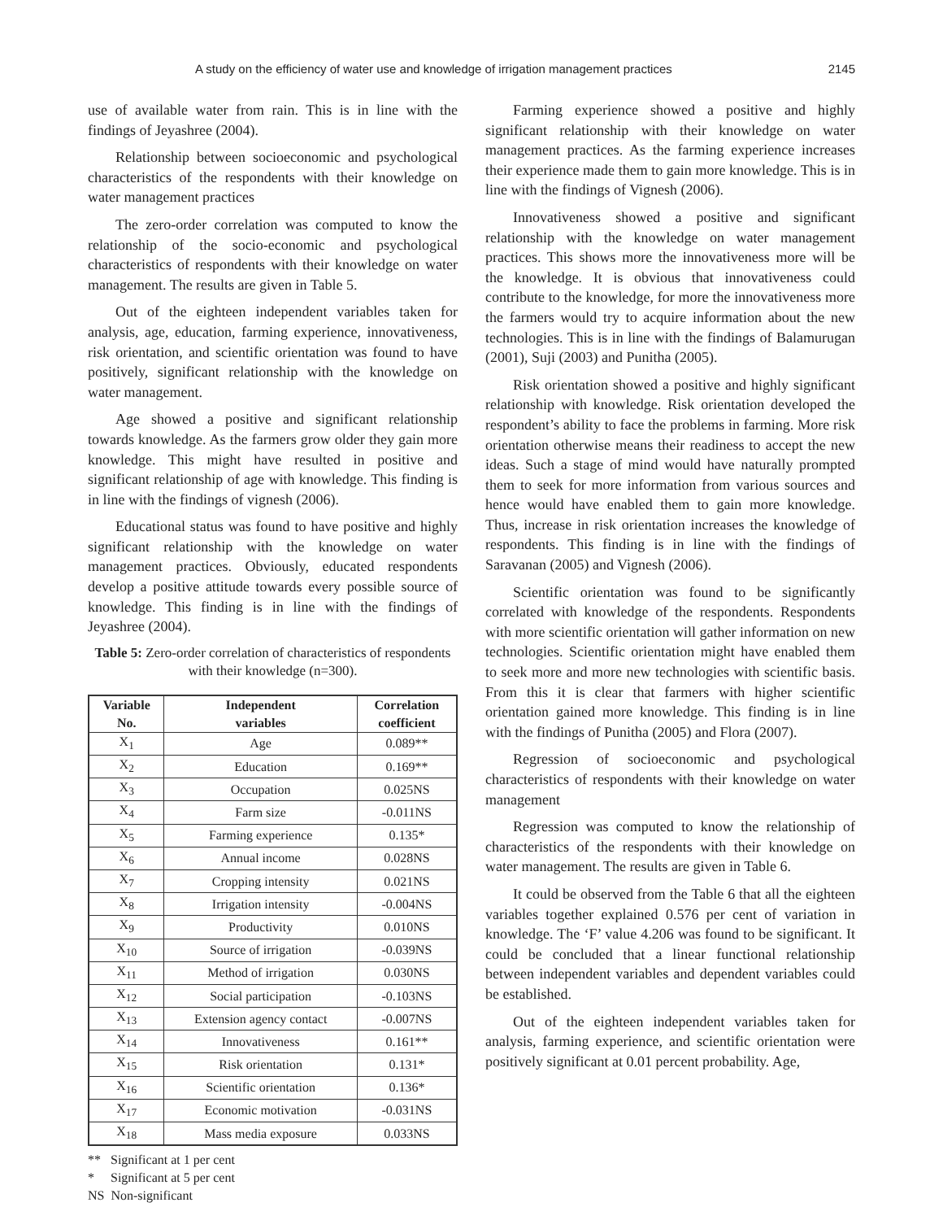A study on the efficiency of water use and knowledge of irrigation management practices 2145
use of available water from rain. This is in line with the findings of Jeyashree (2004).
Relationship between socioeconomic and psychological characteristics of the respondents with their knowledge on water management practices
The zero-order correlation was computed to know the relationship of the socio-economic and psychological characteristics of respondents with their knowledge on water management. The results are given in Table 5.
Out of the eighteen independent variables taken for analysis, age, education, farming experience, innovativeness, risk orientation, and scientific orientation was found to have positively, significant relationship with the knowledge on water management.
Age showed a positive and significant relationship towards knowledge. As the farmers grow older they gain more knowledge. This might have resulted in positive and significant relationship of age with knowledge. This finding is in line with the findings of vignesh (2006).
Educational status was found to have positive and highly significant relationship with the knowledge on water management practices. Obviously, educated respondents develop a positive attitude towards every possible source of knowledge. This finding is in line with the findings of Jeyashree (2004).
Table 5: Zero-order correlation of characteristics of respondents with their knowledge (n=300).
| Variable No. | Independent variables | Correlation coefficient |
| --- | --- | --- |
| X<sub>1</sub> | Age | 0.089** |
| X<sub>2</sub> | Education | 0.169** |
| X<sub>3</sub> | Occupation | 0.025NS |
| X<sub>4</sub> | Farm size | -0.011NS |
| X<sub>5</sub> | Farming experience | 0.135* |
| X<sub>6</sub> | Annual income | 0.028NS |
| X<sub>7</sub> | Cropping intensity | 0.021NS |
| X<sub>8</sub> | Irrigation intensity | -0.004NS |
| X<sub>9</sub> | Productivity | 0.010NS |
| X<sub>10</sub> | Source of irrigation | -0.039NS |
| X<sub>11</sub> | Method of irrigation | 0.030NS |
| X<sub>12</sub> | Social participation | -0.103NS |
| X<sub>13</sub> | Extension agency contact | -0.007NS |
| X<sub>14</sub> | Innovativeness | 0.161** |
| X<sub>15</sub> | Risk orientation | 0.131* |
| X<sub>16</sub> | Scientific orientation | 0.136* |
| X<sub>17</sub> | Economic motivation | -0.031NS |
| X<sub>18</sub> | Mass media exposure | 0.033NS |
** Significant at 1 per cent
* Significant at 5 per cent
NS Non-significant
Farming experience showed a positive and highly significant relationship with their knowledge on water management practices. As the farming experience increases their experience made them to gain more knowledge. This is in line with the findings of Vignesh (2006).
Innovativeness showed a positive and significant relationship with the knowledge on water management practices. This shows more the innovativeness more will be the knowledge. It is obvious that innovativeness could contribute to the knowledge, for more the innovativeness more the farmers would try to acquire information about the new technologies. This is in line with the findings of Balamurugan (2001), Suji (2003) and Punitha (2005).
Risk orientation showed a positive and highly significant relationship with knowledge. Risk orientation developed the respondent’s ability to face the problems in farming. More risk orientation otherwise means their readiness to accept the new ideas. Such a stage of mind would have naturally prompted them to seek for more information from various sources and hence would have enabled them to gain more knowledge. Thus, increase in risk orientation increases the knowledge of respondents. This finding is in line with the findings of Saravanan (2005) and Vignesh (2006).
Scientific orientation was found to be significantly correlated with knowledge of the respondents. Respondents with more scientific orientation will gather information on new technologies. Scientific orientation might have enabled them to seek more and more new technologies with scientific basis. From this it is clear that farmers with higher scientific orientation gained more knowledge. This finding is in line with the findings of Punitha (2005) and Flora (2007).
Regression of socioeconomic and psychological characteristics of respondents with their knowledge on water management
Regression was computed to know the relationship of characteristics of the respondents with their knowledge on water management. The results are given in Table 6.
It could be observed from the Table 6 that all the eighteen variables together explained 0.576 per cent of variation in knowledge. The ‘F’ value 4.206 was found to be significant. It could be concluded that a linear functional relationship between independent variables and dependent variables could be established.
Out of the eighteen independent variables taken for analysis, farming experience, and scientific orientation were positively significant at 0.01 percent probability. Age,